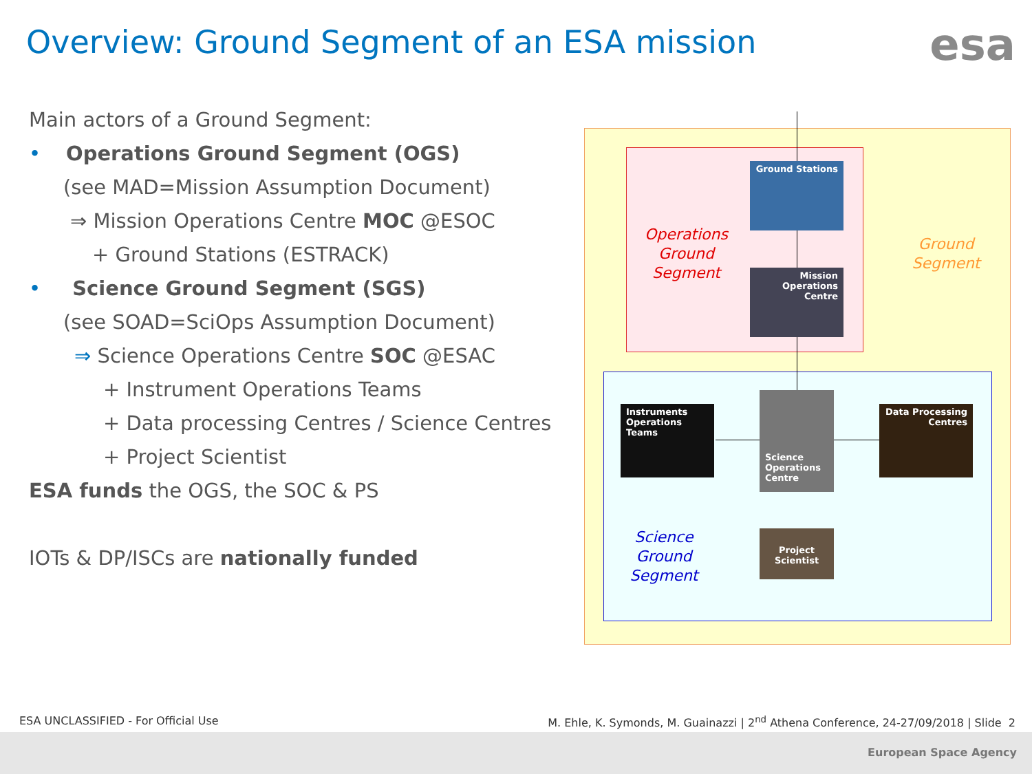Overview: Ground Segment of an ESA mission
esa
Main actors of a Ground Segment:
• Operations Ground Segment (OGS)
(see MAD=Mission Assumption Document)
⇒ Mission Operations Centre MOC @ESOC
+ Ground Stations (ESTRACK)
• Science Ground Segment (SGS)
(see SOAD=SciOps Assumption Document)
⇒ Science Operations Centre SOC @ESAC
+ Instrument Operations Teams
+ Data processing Centres / Science Centres
+ Project Scientist
ESA funds the OGS, the SOC & PS
IOTs & DP/ISCs are nationally funded
Operations Ground Segment
Ground Segment
Science Ground Segment
Ground Stations
Mission Operations Centre
Instruments Operations Teams
Science Operations Centre
Data Processing Centres
Project Scientist
ESA UNCLASSIFIED - For Official Use
M. Ehle, K. Symonds, M. Guainazzi | 2<sup>nd</sup> Athena Conference, 24-27/09/2018 | Slide 2
European Space Agency